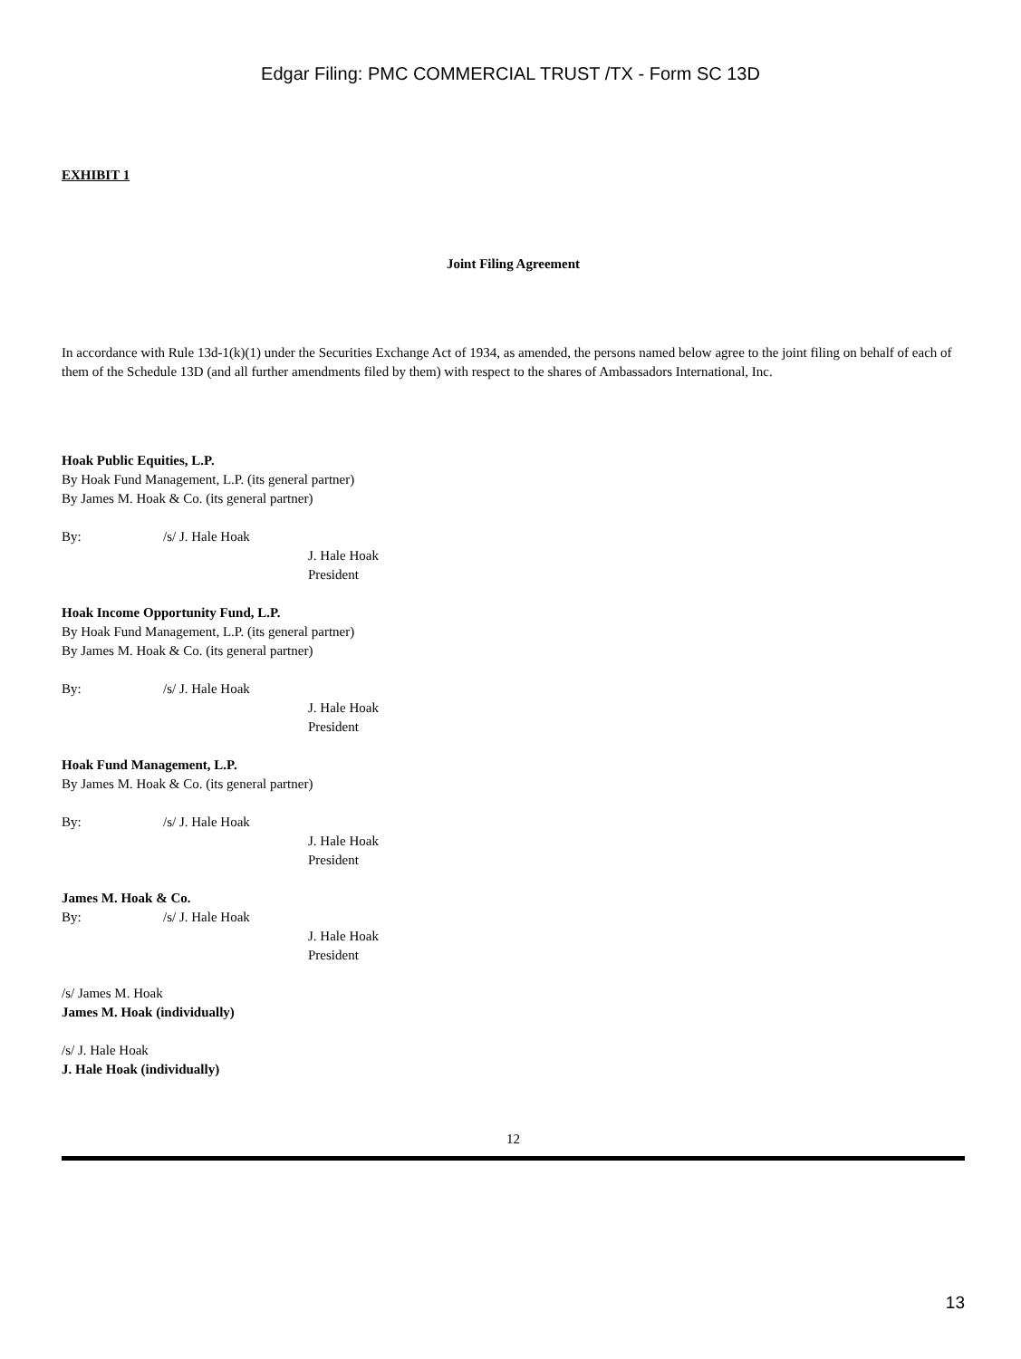Edgar Filing: PMC COMMERCIAL TRUST /TX - Form SC 13D
EXHIBIT 1
Joint Filing Agreement
In accordance with Rule 13d-1(k)(1) under the Securities Exchange Act of 1934, as amended, the persons named below agree to the joint filing on behalf of each of them of the Schedule 13D (and all further amendments filed by them) with respect to the shares of Ambassadors International, Inc.
Hoak Public Equities, L.P.
By Hoak Fund Management, L.P. (its general partner)
By James M. Hoak & Co. (its general partner)
By: /s/ J. Hale Hoak J. Hale Hoak
President
Hoak Income Opportunity Fund, L.P.
By Hoak Fund Management, L.P. (its general partner)
By James M. Hoak & Co. (its general partner)
By: /s/ J. Hale Hoak J. Hale Hoak
President
Hoak Fund Management, L.P.
By James M. Hoak & Co. (its general partner)
By: /s/ J. Hale Hoak J. Hale Hoak
President
James M. Hoak & Co.
By: /s/ J. Hale Hoak J. Hale Hoak
President
/s/ James M. Hoak
James M. Hoak (individually)
/s/ J. Hale Hoak
J. Hale Hoak (individually)
12
13